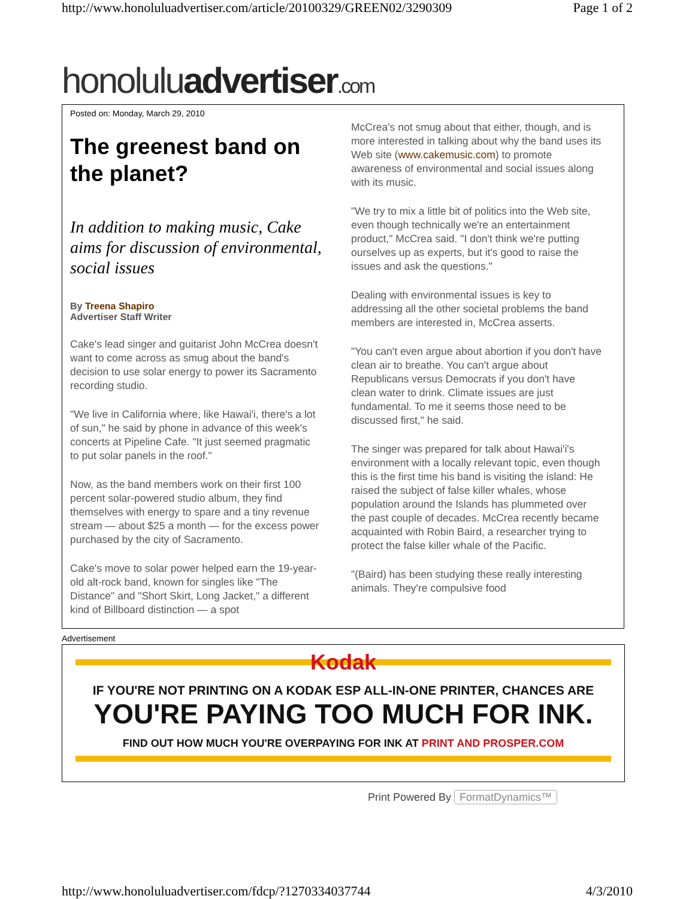http://www.honoluluadvertiser.com/article/20100329/GREEN02/3290309 Page 1 of 2
honoluluadvertiser.com
Posted on: Monday, March 29, 2010
The greenest band on the planet?
In addition to making music, Cake aims for discussion of environmental, social issues
By Treena Shapiro
Advertiser Staff Writer
Cake's lead singer and guitarist John McCrea doesn't want to come across as smug about the band's decision to use solar energy to power its Sacramento recording studio.
"We live in California where, like Hawai'i, there's a lot of sun," he said by phone in advance of this week's concerts at Pipeline Cafe. "It just seemed pragmatic to put solar panels in the roof."
Now, as the band members work on their first 100 percent solar-powered studio album, they find themselves with energy to spare and a tiny revenue stream — about $25 a month — for the excess power purchased by the city of Sacramento.
Cake's move to solar power helped earn the 19-year-old alt-rock band, known for singles like "The Distance" and "Short Skirt, Long Jacket," a different kind of Billboard distinction — a spot
McCrea's not smug about that either, though, and is more interested in talking about why the band uses its Web site (www.cakemusic.com) to promote awareness of environmental and social issues along with its music.
"We try to mix a little bit of politics into the Web site, even though technically we're an entertainment product," McCrea said. "I don't think we're putting ourselves up as experts, but it's good to raise the issues and ask the questions."
Dealing with environmental issues is key to addressing all the other societal problems the band members are interested in, McCrea asserts.
"You can't even argue about abortion if you don't have clean air to breathe. You can't argue about Republicans versus Democrats if you don't have clean water to drink. Climate issues are just fundamental. To me it seems those need to be discussed first," he said.
The singer was prepared for talk about Hawai'i's environment with a locally relevant topic, even though this is the first time his band is visiting the island: He raised the subject of false killer whales, whose population around the Islands has plummeted over the past couple of decades. McCrea recently became acquainted with Robin Baird, a researcher trying to protect the false killer whale of the Pacific.
"(Baird) has been studying these really interesting animals. They're compulsive food
Advertisement
Kodak
IF YOU'RE NOT PRINTING ON A KODAK ESP ALL-IN-ONE PRINTER, CHANCES ARE
YOU'RE PAYING TOO MUCH FOR INK.
FIND OUT HOW MUCH YOU'RE OVERPAYING FOR INK AT PRINT AND PROSPER.COM
Print Powered By FormatDynamics™
http://www.honoluluadvertiser.com/fdcp/?1270334037744 4/3/2010